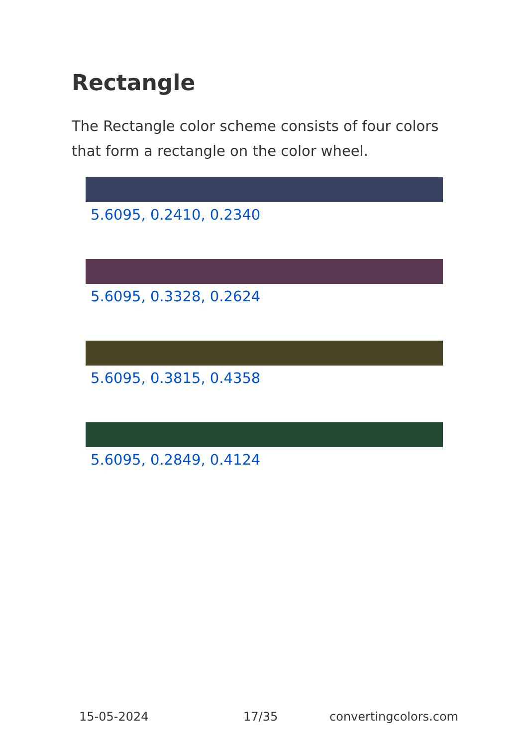Rectangle
The Rectangle color scheme consists of four colors that form a rectangle on the color wheel.
5.6095, 0.2410, 0.2340
5.6095, 0.3328, 0.2624
5.6095, 0.3815, 0.4358
5.6095, 0.2849, 0.4124
15-05-2024 17/35 convertingcolors.com